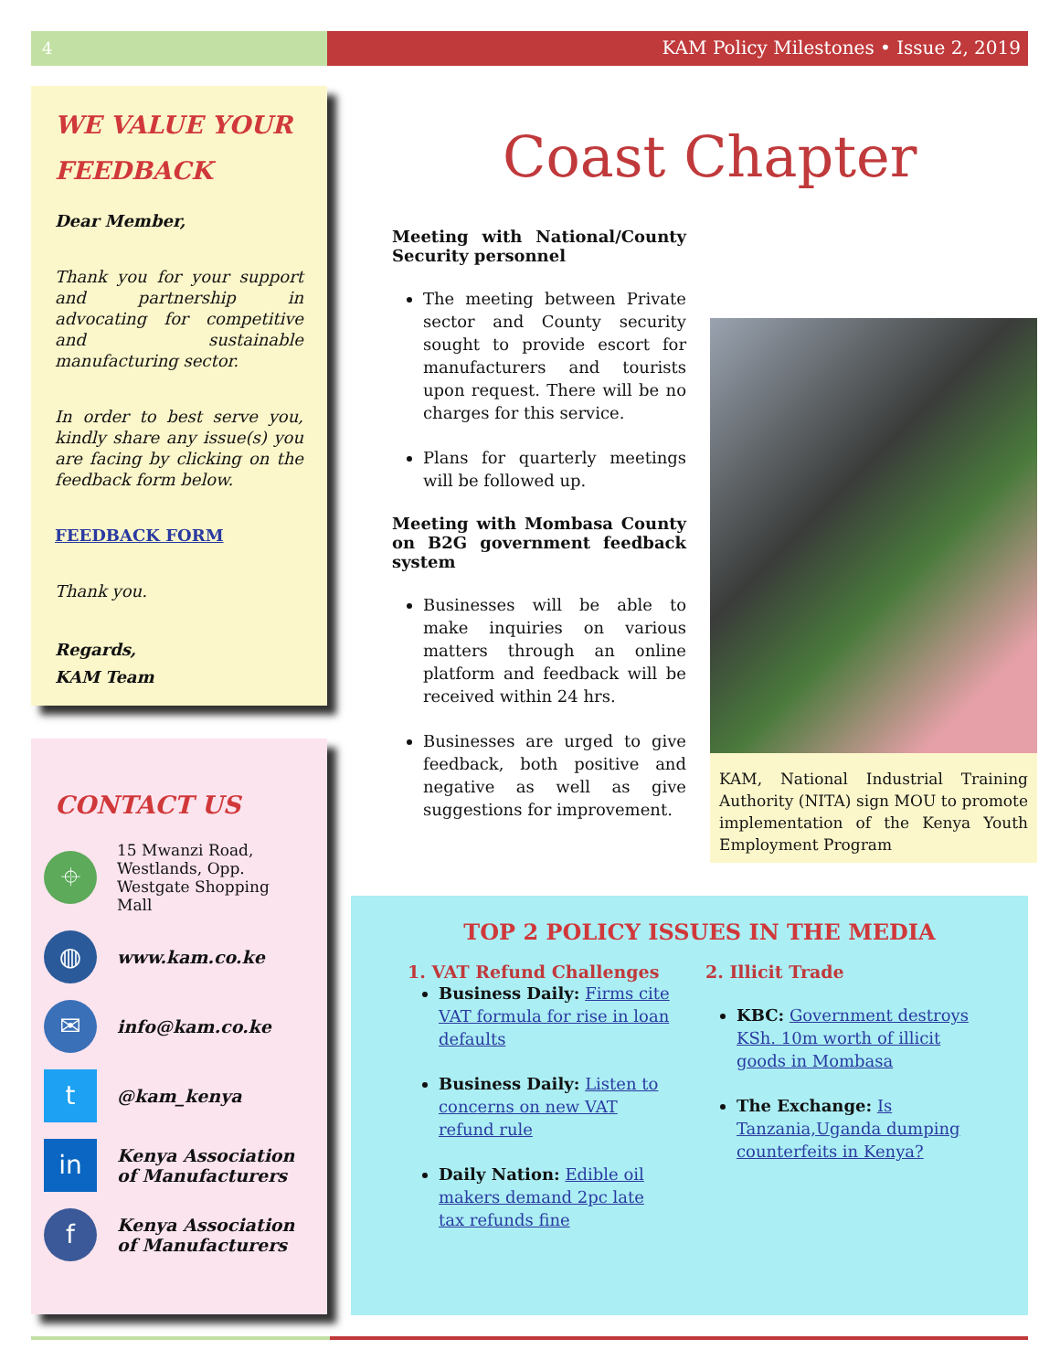4 KAM Policy Milestones • Issue 2, 2019
WE VALUE YOUR FEEDBACK
Dear Member,
Thank you for your support and partnership in advocating for competitive and sustainable manufacturing sector.
In order to best serve you, kindly share any issue(s) you are facing by clicking on the feedback form below.
FEEDBACK FORM
Thank you.
Regards,
KAM Team
CONTACT US
⌖
15 Mwanzi Road,
Westlands, Opp.
Westgate Shopping Mall
◍
www.kam.co.ke
✉
info@kam.co.ke
t
@kam_kenya
in
Kenya Association of Manufacturers
f
Kenya Association of Manufacturers
Coast Chapter
Meeting with National/County Security personnel
The meeting between Private sector and County security sought to provide escort for manufacturers and tourists upon request. There will be no charges for this service.
Plans for quarterly meetings will be followed up.
Meeting with Mombasa County on B2G government feedback system
Businesses will be able to make inquiries on various matters through an online platform and feedback will be received within 24 hrs.
Businesses are urged to give feedback, both positive and negative as well as give suggestions for improvement.
KAM, National Industrial Training Authority (NITA) sign MOU to promote implementation of the Kenya Youth Employment Program
TOP 2 POLICY ISSUES IN THE MEDIA
1. VAT Refund Challenges
Business Daily: Firms cite VAT formula for rise in loan defaults
Business Daily: Listen to concerns on new VAT refund rule
Daily Nation: Edible oil makers demand 2pc late tax refunds fine
2. Illicit Trade
KBC: Government destroys KSh. 10m worth of illicit goods in Mombasa
The Exchange: Is Tanzania,Uganda dumping counterfeits in Kenya?